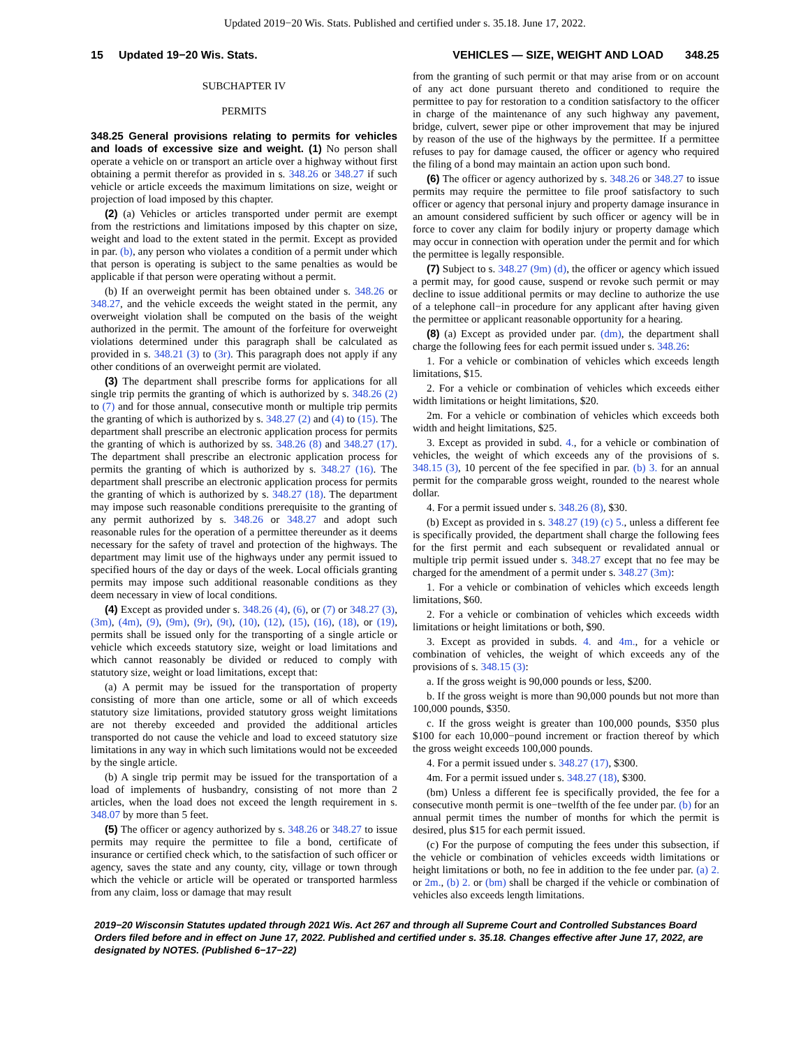Updated 2019−20 Wis. Stats. Published and certified under s. 35.18. June 17, 2022.
15 Updated 19−20 Wis. Stats. VEHICLES — SIZE, WEIGHT AND LOAD 348.25
SUBCHAPTER IV
PERMITS
348.25 General provisions relating to permits for vehicles and loads of excessive size and weight. (1) No person shall operate a vehicle on or transport an article over a highway without first obtaining a permit therefor as provided in s. 348.26 or 348.27 if such vehicle or article exceeds the maximum limitations on size, weight or projection of load imposed by this chapter.
(2) (a) Vehicles or articles transported under permit are exempt from the restrictions and limitations imposed by this chapter on size, weight and load to the extent stated in the permit. Except as provided in par. (b), any person who violates a condition of a permit under which that person is operating is subject to the same penalties as would be applicable if that person were operating without a permit.
(b) If an overweight permit has been obtained under s. 348.26 or 348.27, and the vehicle exceeds the weight stated in the permit, any overweight violation shall be computed on the basis of the weight authorized in the permit. The amount of the forfeiture for overweight violations determined under this paragraph shall be calculated as provided in s. 348.21 (3) to (3r). This paragraph does not apply if any other conditions of an overweight permit are violated.
(3) The department shall prescribe forms for applications for all single trip permits the granting of which is authorized by s. 348.26 (2) to (7) and for those annual, consecutive month or multiple trip permits the granting of which is authorized by s. 348.27 (2) and (4) to (15). The department shall prescribe an electronic application process for permits the granting of which is authorized by ss. 348.26 (8) and 348.27 (17). The department shall prescribe an electronic application process for permits the granting of which is authorized by s. 348.27 (16). The department shall prescribe an electronic application process for permits the granting of which is authorized by s. 348.27 (18). The department may impose such reasonable conditions prerequisite to the granting of any permit authorized by s. 348.26 or 348.27 and adopt such reasonable rules for the operation of a permittee thereunder as it deems necessary for the safety of travel and protection of the highways. The department may limit use of the highways under any permit issued to specified hours of the day or days of the week. Local officials granting permits may impose such additional reasonable conditions as they deem necessary in view of local conditions.
(4) Except as provided under s. 348.26 (4), (6), or (7) or 348.27 (3), (3m), (4m), (9), (9m), (9r), (9t), (10), (12), (15), (16), (18), or (19), permits shall be issued only for the transporting of a single article or vehicle which exceeds statutory size, weight or load limitations and which cannot reasonably be divided or reduced to comply with statutory size, weight or load limitations, except that:
(a) A permit may be issued for the transportation of property consisting of more than one article, some or all of which exceeds statutory size limitations, provided statutory gross weight limitations are not thereby exceeded and provided the additional articles transported do not cause the vehicle and load to exceed statutory size limitations in any way in which such limitations would not be exceeded by the single article.
(b) A single trip permit may be issued for the transportation of a load of implements of husbandry, consisting of not more than 2 articles, when the load does not exceed the length requirement in s. 348.07 by more than 5 feet.
(5) The officer or agency authorized by s. 348.26 or 348.27 to issue permits may require the permittee to file a bond, certificate of insurance or certified check which, to the satisfaction of such officer or agency, saves the state and any county, city, village or town through which the vehicle or article will be operated or transported harmless from any claim, loss or damage that may result
from the granting of such permit or that may arise from or on account of any act done pursuant thereto and conditioned to require the permittee to pay for restoration to a condition satisfactory to the officer in charge of the maintenance of any such highway any pavement, bridge, culvert, sewer pipe or other improvement that may be injured by reason of the use of the highways by the permittee. If a permittee refuses to pay for damage caused, the officer or agency who required the filing of a bond may maintain an action upon such bond.
(6) The officer or agency authorized by s. 348.26 or 348.27 to issue permits may require the permittee to file proof satisfactory to such officer or agency that personal injury and property damage insurance in an amount considered sufficient by such officer or agency will be in force to cover any claim for bodily injury or property damage which may occur in connection with operation under the permit and for which the permittee is legally responsible.
(7) Subject to s. 348.27 (9m) (d), the officer or agency which issued a permit may, for good cause, suspend or revoke such permit or may decline to issue additional permits or may decline to authorize the use of a telephone call−in procedure for any applicant after having given the permittee or applicant reasonable opportunity for a hearing.
(8) (a) Except as provided under par. (dm), the department shall charge the following fees for each permit issued under s. 348.26:
1. For a vehicle or combination of vehicles which exceeds length limitations, $15.
2. For a vehicle or combination of vehicles which exceeds either width limitations or height limitations, $20.
2m. For a vehicle or combination of vehicles which exceeds both width and height limitations, $25.
3. Except as provided in subd. 4., for a vehicle or combination of vehicles, the weight of which exceeds any of the provisions of s. 348.15 (3), 10 percent of the fee specified in par. (b) 3. for an annual permit for the comparable gross weight, rounded to the nearest whole dollar.
4. For a permit issued under s. 348.26 (8), $30.
(b) Except as provided in s. 348.27 (19) (c) 5., unless a different fee is specifically provided, the department shall charge the following fees for the first permit and each subsequent or revalidated annual or multiple trip permit issued under s. 348.27 except that no fee may be charged for the amendment of a permit under s. 348.27 (3m):
1. For a vehicle or combination of vehicles which exceeds length limitations, $60.
2. For a vehicle or combination of vehicles which exceeds width limitations or height limitations or both, $90.
3. Except as provided in subds. 4. and 4m., for a vehicle or combination of vehicles, the weight of which exceeds any of the provisions of s. 348.15 (3):
a. If the gross weight is 90,000 pounds or less, $200.
b. If the gross weight is more than 90,000 pounds but not more than 100,000 pounds, $350.
c. If the gross weight is greater than 100,000 pounds, $350 plus $100 for each 10,000−pound increment or fraction thereof by which the gross weight exceeds 100,000 pounds.
4. For a permit issued under s. 348.27 (17), $300.
4m. For a permit issued under s. 348.27 (18), $300.
(bm) Unless a different fee is specifically provided, the fee for a consecutive month permit is one−twelfth of the fee under par. (b) for an annual permit times the number of months for which the permit is desired, plus $15 for each permit issued.
(c) For the purpose of computing the fees under this subsection, if the vehicle or combination of vehicles exceeds width limitations or height limitations or both, no fee in addition to the fee under par. (a) 2. or 2m., (b) 2. or (bm) shall be charged if the vehicle or combination of vehicles also exceeds length limitations.
2019−20 Wisconsin Statutes updated through 2021 Wis. Act 267 and through all Supreme Court and Controlled Substances Board Orders filed before and in effect on June 17, 2022. Published and certified under s. 35.18. Changes effective after June 17, 2022, are designated by NOTES. (Published 6−17−22)